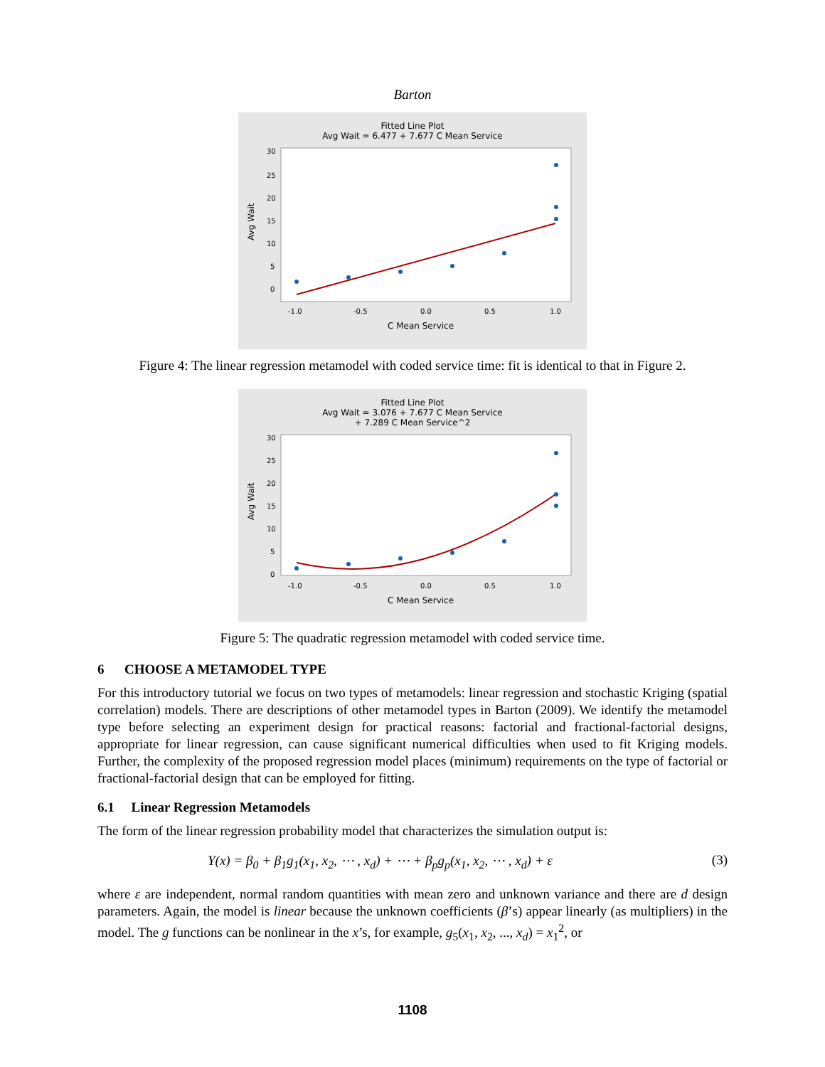Barton
Fitted Line Plot
Avg Wait = 6.477 + 7.677 C Mean Service
Avg Wait
30
25
20
15
10
5
0
-1.0
-0.5
0.0
0.5
1.0
C Mean Service
Figure 4: The linear regression metamodel with coded service time: fit is identical to that in Figure 2.
Fitted Line Plot
Avg Wait = 3.076 + 7.677 C Mean Service
+ 7.289 C Mean Service^2
Avg Wait
30
25
20
15
10
5
0
-1.0
-0.5
0.0
0.5
1.0
C Mean Service
Figure 5: The quadratic regression metamodel with coded service time.
6 CHOOSE A METAMODEL TYPE
For this introductory tutorial we focus on two types of metamodels: linear regression and stochastic Kriging (spatial correlation) models. There are descriptions of other metamodel types in Barton (2009). We identify the metamodel type before selecting an experiment design for practical reasons: factorial and fractional-factorial designs, appropriate for linear regression, can cause significant numerical difficulties when used to fit Kriging models. Further, the complexity of the proposed regression model places (minimum) requirements on the type of factorial or fractional-factorial design that can be employed for fitting.
6.1 Linear Regression Metamodels
The form of the linear regression probability model that characterizes the simulation output is:
Y(x) = β<sub>0</sub> + β<sub>1</sub>g<sub>1</sub>(x<sub>1</sub>, x<sub>2</sub>, ⋯ , x<sub>d</sub>) + ⋯ + β<sub>p</sub>g<sub>p</sub>(x<sub>1</sub>, x<sub>2</sub>, ⋯ , x<sub>d</sub>) + ε (3)
where ε are independent, normal random quantities with mean zero and unknown variance and there are d design parameters. Again, the model is linear because the unknown coefficients (β’s) appear linearly (as multipliers) in the model. The g functions can be nonlinear in the x’s, for example, g<sub>5</sub>(x<sub>1</sub>, x<sub>2</sub>, ..., x<sub>d</sub>) = x<sub>1</sub><sup>2</sup>, or
1108